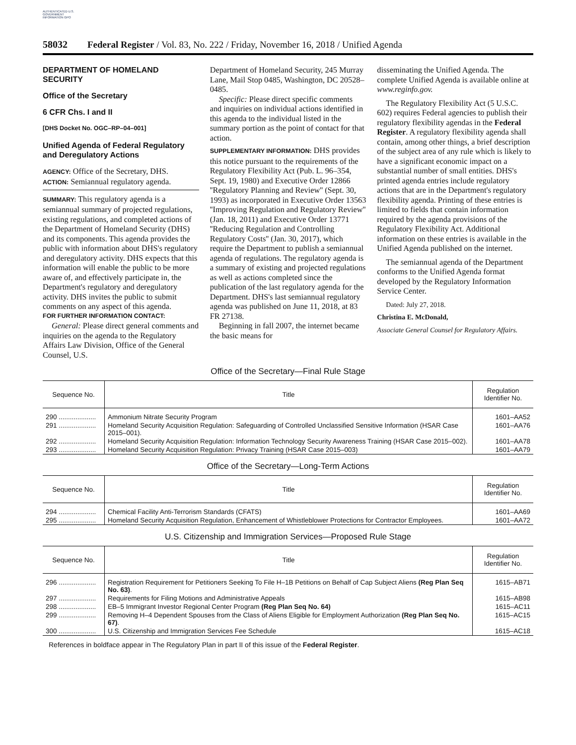AUTHENTICATED U.S. GOVERNMENT INFORMATION GPO
58032 Federal Register / Vol. 83, No. 222 / Friday, November 16, 2018 / Unified Agenda
DEPARTMENT OF HOMELAND SECURITY
Office of the Secretary
6 CFR Chs. I and II
[DHS Docket No. OGC–RP–04–001]
Unified Agenda of Federal Regulatory and Deregulatory Actions
AGENCY: Office of the Secretary, DHS.
ACTION: Semiannual regulatory agenda.
SUMMARY: This regulatory agenda is a semiannual summary of projected regulations, existing regulations, and completed actions of the Department of Homeland Security (DHS) and its components. This agenda provides the public with information about DHS's regulatory and deregulatory activity. DHS expects that this information will enable the public to be more aware of, and effectively participate in, the Department's regulatory and deregulatory activity. DHS invites the public to submit comments on any aspect of this agenda.
FOR FURTHER INFORMATION CONTACT:
General: Please direct general comments and inquiries on the agenda to the Regulatory Affairs Law Division, Office of the General Counsel, U.S.
Department of Homeland Security, 245 Murray Lane, Mail Stop 0485, Washington, DC 20528–0485.
Specific: Please direct specific comments and inquiries on individual actions identified in this agenda to the individual listed in the summary portion as the point of contact for that action.
SUPPLEMENTARY INFORMATION: DHS provides this notice pursuant to the requirements of the Regulatory Flexibility Act (Pub. L. 96–354, Sept. 19, 1980) and Executive Order 12866 ''Regulatory Planning and Review'' (Sept. 30, 1993) as incorporated in Executive Order 13563 ''Improving Regulation and Regulatory Review'' (Jan. 18, 2011) and Executive Order 13771 ''Reducing Regulation and Controlling Regulatory Costs'' (Jan. 30, 2017), which require the Department to publish a semiannual agenda of regulations. The regulatory agenda is a summary of existing and projected regulations as well as actions completed since the publication of the last regulatory agenda for the Department. DHS's last semiannual regulatory agenda was published on June 11, 2018, at 83 FR 27138.
Beginning in fall 2007, the internet became the basic means for
disseminating the Unified Agenda. The complete Unified Agenda is available online at www.reginfo.gov.
The Regulatory Flexibility Act (5 U.S.C. 602) requires Federal agencies to publish their regulatory flexibility agendas in the Federal Register. A regulatory flexibility agenda shall contain, among other things, a brief description of the subject area of any rule which is likely to have a significant economic impact on a substantial number of small entities. DHS's printed agenda entries include regulatory actions that are in the Department's regulatory flexibility agenda. Printing of these entries is limited to fields that contain information required by the agenda provisions of the Regulatory Flexibility Act. Additional information on these entries is available in the Unified Agenda published on the internet.
The semiannual agenda of the Department conforms to the Unified Agenda format developed by the Regulatory Information Service Center.
Dated: July 27, 2018.
Christina E. McDonald,
Associate General Counsel for Regulatory Affairs.
Office of the Secretary—Final Rule Stage
| Sequence No. | Title | Regulation Identifier No. |
| --- | --- | --- |
| 290 .................... | Ammonium Nitrate Security Program | 1601–AA52 |
| 291 .................... | Homeland Security Acquisition Regulation: Safeguarding of Controlled Unclassified Sensitive Information (HSAR Case 2015–001). | 1601–AA76 |
| 292 .................... | Homeland Security Acquisition Regulation: Information Technology Security Awareness Training (HSAR Case 2015–002). | 1601–AA78 |
| 293 .................... | Homeland Security Acquisition Regulation: Privacy Training (HSAR Case 2015–003) | 1601–AA79 |
Office of the Secretary—Long-Term Actions
| Sequence No. | Title | Regulation Identifier No. |
| --- | --- | --- |
| 294 .................... | Chemical Facility Anti-Terrorism Standards (CFATS) | 1601–AA69 |
| 295 .................... | Homeland Security Acquisition Regulation, Enhancement of Whistleblower Protections for Contractor Employees. | 1601–AA72 |
U.S. Citizenship and Immigration Services—Proposed Rule Stage
| Sequence No. | Title | Regulation Identifier No. |
| --- | --- | --- |
| 296 .................... | Registration Requirement for Petitioners Seeking To File H–1B Petitions on Behalf of Cap Subject Aliens (Reg Plan Seq No. 63) . | 1615–AB71 |
| 297 .................... | Requirements for Filing Motions and Administrative Appeals | 1615–AB98 |
| 298 .................... | EB–5 Immigrant Investor Regional Center Program (Reg Plan Seq No. 64) | 1615–AC11 |
| 299 .................... | Removing H–4 Dependent Spouses from the Class of Aliens Eligible for Employment Authorization (Reg Plan Seq No. 67) . | 1615–AC15 |
| 300 .................... | U.S. Citizenship and Immigration Services Fee Schedule | 1615–AC18 |
References in boldface appear in The Regulatory Plan in part II of this issue of the Federal Register.